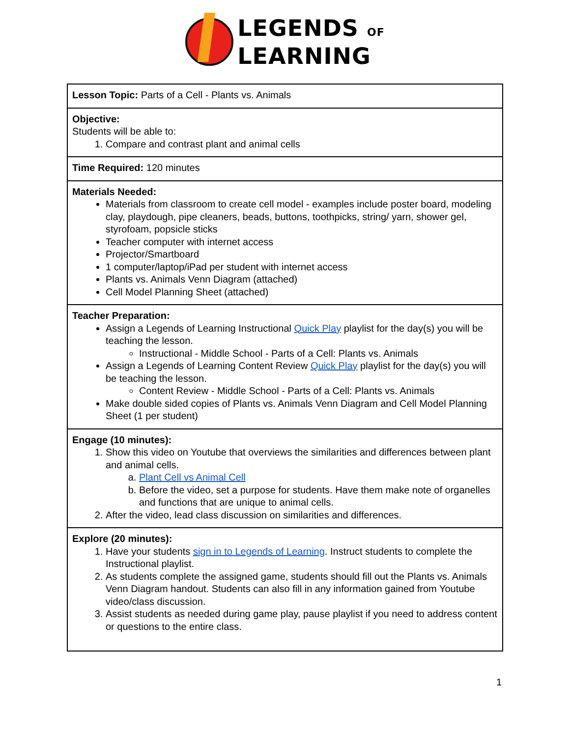LEGENDS OF
LEARNING
| Lesson Topic: Parts of a Cell - Plants vs. Animals |
| Objective: Students will be able to: 1. Compare and contrast plant and animal cells |
| Time Required: 120 minutes |
| Materials Needed: Materials from classroom to create cell model - examples include poster board, modeling clay, playdough, pipe cleaners, beads, buttons, toothpicks, string/ yarn, shower gel, styrofoam, popsicle sticks Teacher computer with internet access Projector/Smartboard 1 computer/laptop/iPad per student with internet access Plants vs. Animals Venn Diagram (attached) Cell Model Planning Sheet (attached) |
| Teacher Preparation: Assign a Legends of Learning Instructional Quick Play playlist for the day(s) you will be teaching the lesson. Instructional - Middle School - Parts of a Cell: Plants vs. Animals Assign a Legends of Learning Content Review Quick Play playlist for the day(s) you will be teaching the lesson. Content Review - Middle School - Parts of a Cell: Plants vs. Animals Make double sided copies of Plants vs. Animals Venn Diagram and Cell Model Planning Sheet (1 per student) |
| Engage (10 minutes): 1. Show this video on Youtube that overviews the similarities and differences between plant and animal cells. a. Plant Cell vs Animal Cell b. Before the video, set a purpose for students. Have them make note of organelles and functions that are unique to animal cells. 2. After the video, lead class discussion on similarities and differences. |
| Explore (20 minutes): 1. Have your students sign in to Legends of Learning . Instruct students to complete the Instructional playlist. 2. As students complete the assigned game, students should fill out the Plants vs. Animals Venn Diagram handout. Students can also fill in any information gained from Youtube video/class discussion. 3. Assist students as needed during game play, pause playlist if you need to address content or questions to the entire class. |
1